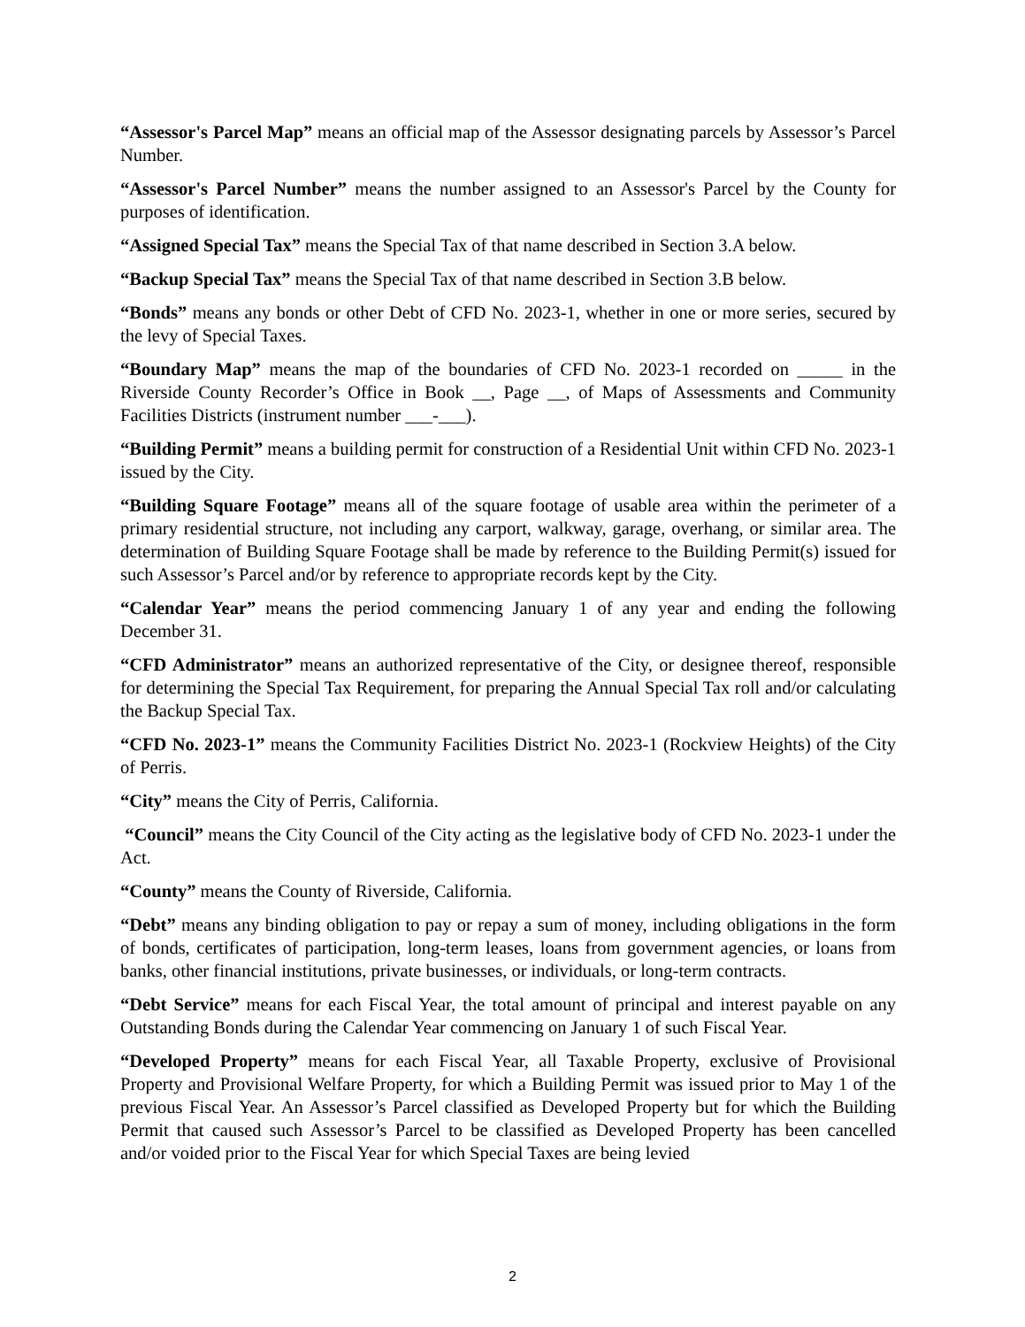“Assessor's Parcel Map” means an official map of the Assessor designating parcels by Assessor’s Parcel Number.
“Assessor's Parcel Number” means the number assigned to an Assessor's Parcel by the County for purposes of identification.
“Assigned Special Tax” means the Special Tax of that name described in Section 3.A below.
“Backup Special Tax” means the Special Tax of that name described in Section 3.B below.
“Bonds” means any bonds or other Debt of CFD No. 2023-1, whether in one or more series, secured by the levy of Special Taxes.
“Boundary Map” means the map of the boundaries of CFD No. 2023-1 recorded on _____ in the Riverside County Recorder’s Office in Book __, Page __, of Maps of Assessments and Community Facilities Districts (instrument number ___-___).
“Building Permit” means a building permit for construction of a Residential Unit within CFD No. 2023-1 issued by the City.
“Building Square Footage” means all of the square footage of usable area within the perimeter of a primary residential structure, not including any carport, walkway, garage, overhang, or similar area. The determination of Building Square Footage shall be made by reference to the Building Permit(s) issued for such Assessor’s Parcel and/or by reference to appropriate records kept by the City.
“Calendar Year” means the period commencing January 1 of any year and ending the following December 31.
“CFD Administrator” means an authorized representative of the City, or designee thereof, responsible for determining the Special Tax Requirement, for preparing the Annual Special Tax roll and/or calculating the Backup Special Tax.
“CFD No. 2023-1” means the Community Facilities District No. 2023-1 (Rockview Heights) of the City of Perris.
“City” means the City of Perris, California.
“Council” means the City Council of the City acting as the legislative body of CFD No. 2023-1 under the Act.
“County” means the County of Riverside, California.
“Debt” means any binding obligation to pay or repay a sum of money, including obligations in the form of bonds, certificates of participation, long-term leases, loans from government agencies, or loans from banks, other financial institutions, private businesses, or individuals, or long-term contracts.
“Debt Service” means for each Fiscal Year, the total amount of principal and interest payable on any Outstanding Bonds during the Calendar Year commencing on January 1 of such Fiscal Year.
“Developed Property” means for each Fiscal Year, all Taxable Property, exclusive of Provisional Property and Provisional Welfare Property, for which a Building Permit was issued prior to May 1 of the previous Fiscal Year. An Assessor’s Parcel classified as Developed Property but for which the Building Permit that caused such Assessor’s Parcel to be classified as Developed Property has been cancelled and/or voided prior to the Fiscal Year for which Special Taxes are being levied
2